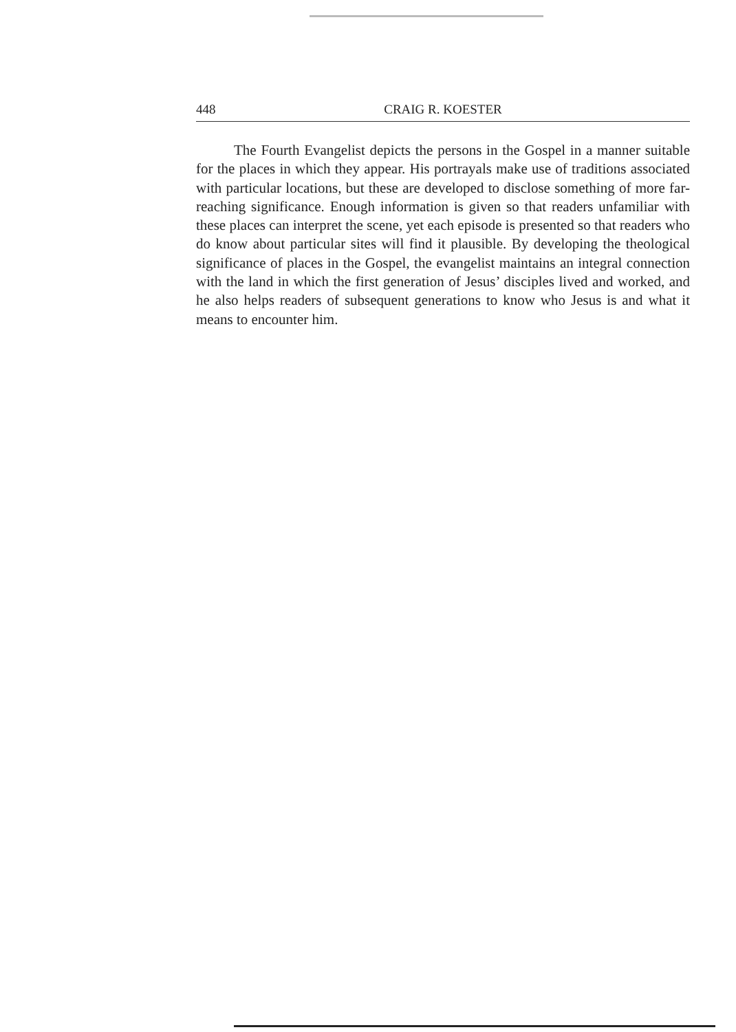448 CRAIG R. KOESTER
The Fourth Evangelist depicts the persons in the Gospel in a manner suitable for the places in which they appear. His portrayals make use of traditions associated with particular locations, but these are developed to disclose something of more far-reaching significance. Enough information is given so that readers unfamiliar with these places can interpret the scene, yet each episode is presented so that readers who do know about particular sites will find it plausible. By developing the theological significance of places in the Gospel, the evangelist maintains an integral connection with the land in which the first generation of Jesus’ disciples lived and worked, and he also helps readers of subsequent generations to know who Jesus is and what it means to encounter him.